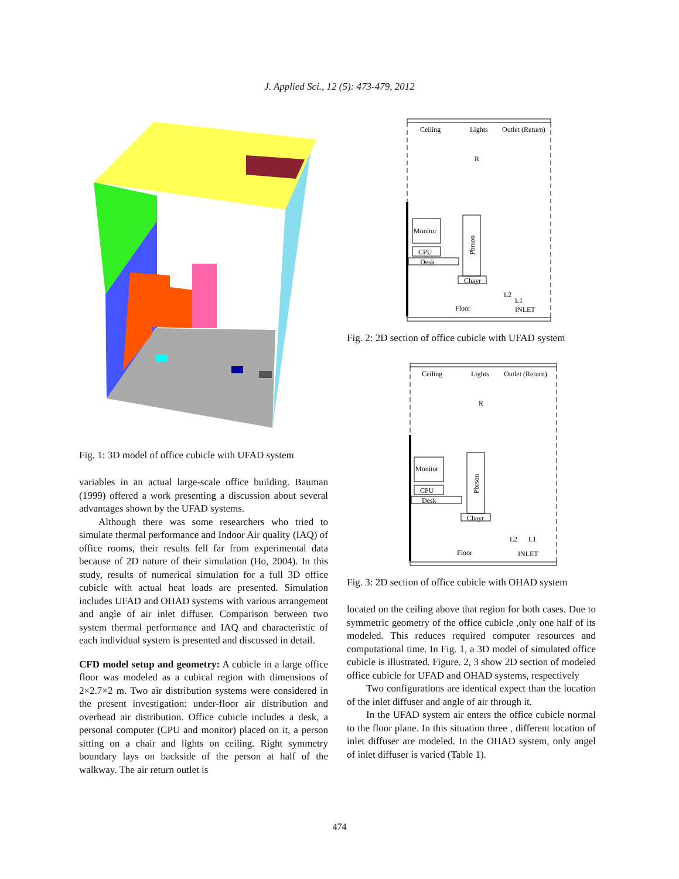J. Applied Sci., 12 (5): 473-479, 2012
Fig. 1: 3D model of office cubicle with UFAD system
variables in an actual large-scale office building. Bauman (1999) offered a work presenting a discussion about several advantages shown by the UFAD systems.
Although there was some researchers who tried to simulate thermal performance and Indoor Air quality (IAQ) of office rooms, their results fell far from experimental data because of 2D nature of their simulation (Ho, 2004). In this study, results of numerical simulation for a full 3D office cubicle with actual heat loads are presented. Simulation includes UFAD and OHAD systems with various arrangement and angle of air inlet diffuser. Comparison between two system thermal performance and IAQ and characteristic of each individual system is presented and discussed in detail.
CFD model setup and geometry: A cubicle in a large office floor was modeled as a cubical region with dimensions of 2×2.7×2 m. Two air distribution systems were considered in the present investigation: under-floor air distribution and overhead air distribution. Office cubicle includes a desk, a personal computer (CPU and monitor) placed on it, a person sitting on a chair and lights on ceiling. Right symmetry boundary lays on backside of the person at half of the walkway. The air return outlet is
Ceiling
Lights
Outlet (Return)
R
Floor
INLET
L1
L2
Monitor
CPU
Desk
Pbrson
Chayr
Fig. 2: 2D section of office cubicle with UFAD system
Ceiling
Lights
Outlet (Return)
R
Floor
INLET
L1
L2
Monitor
CPU
Desk
Pbrson
Chayr
Fig. 3: 2D section of office cubicle with OHAD system
located on the ceiling above that region for both cases. Due to symmetric geometry of the office cubicle ,only one half of its modeled. This reduces required computer resources and computational time. In Fig. 1, a 3D model of simulated office cubicle is illustrated. Figure. 2, 3 show 2D section of modeled office cubicle for UFAD and OHAD systems, respectively
Two configurations are identical expect than the location of the inlet diffuser and angle of air through it.
In the UFAD system air enters the office cubicle normal to the floor plane. In this situation three , different location of inlet diffuser are modeled. In the OHAD system, only angel of inlet diffuser is varied (Table 1).
474